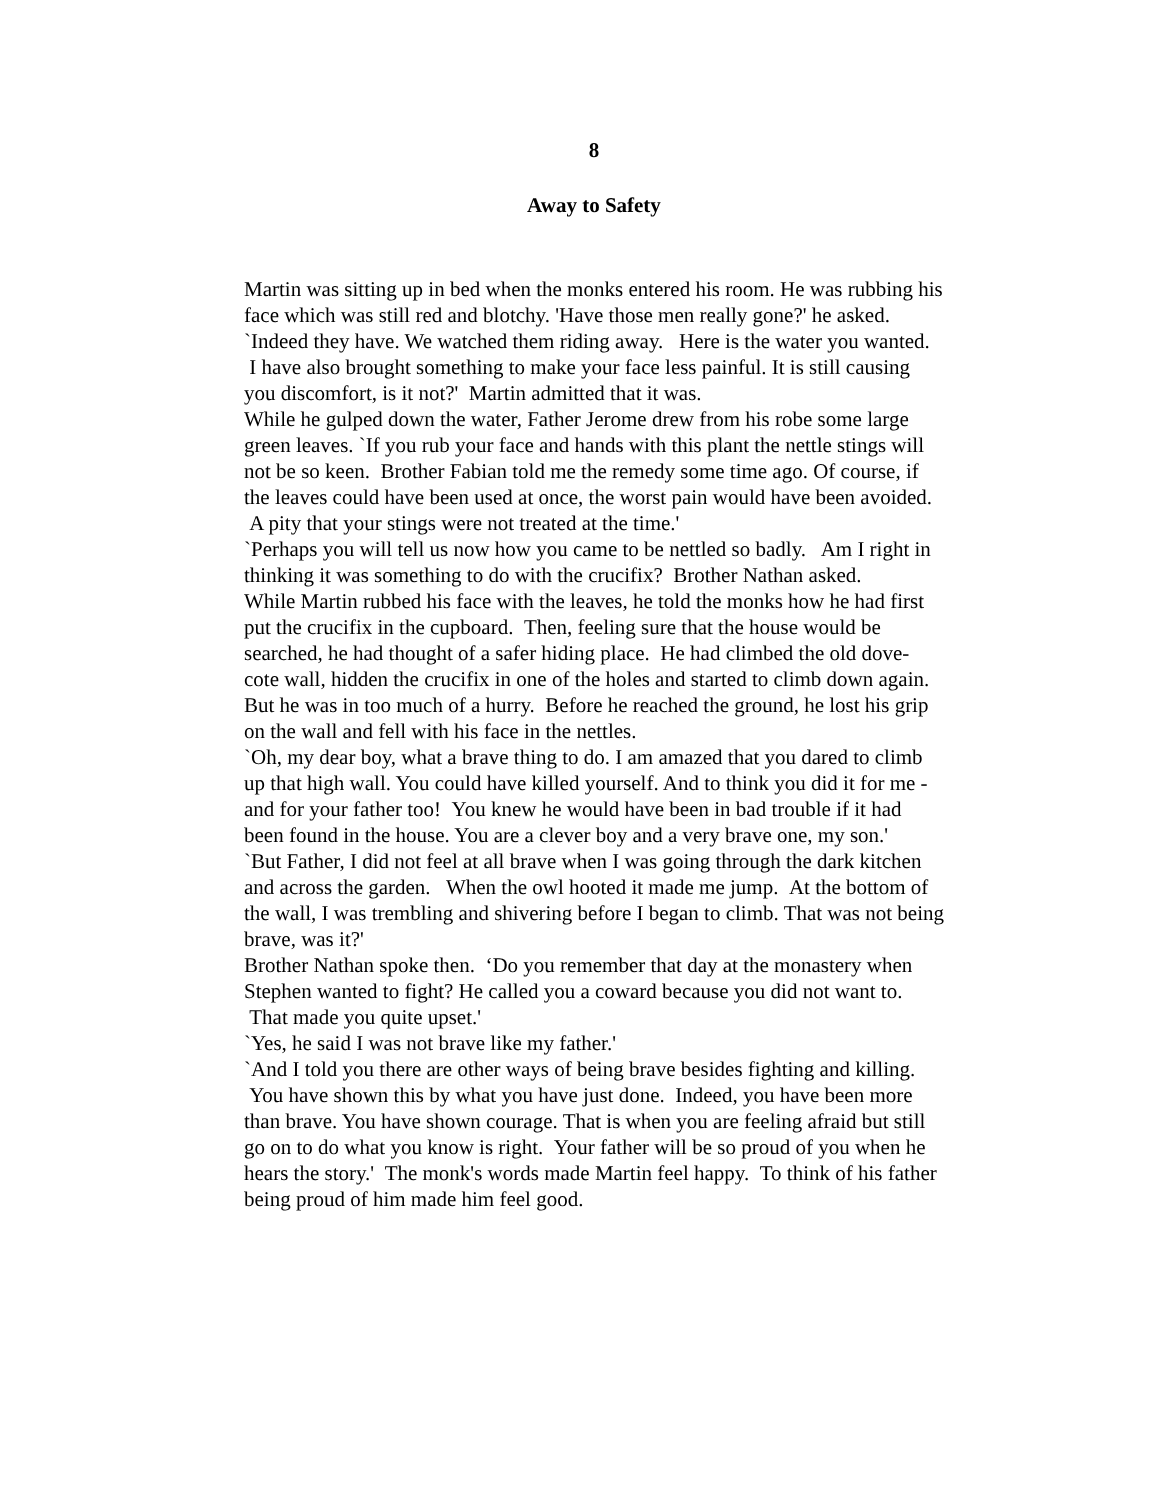8
Away to Safety
Martin was sitting up in bed when the monks entered his room. He was rubbing his face which was still red and blotchy. 'Have those men really gone?' he asked.
`Indeed they have. We watched them riding away. Here is the water you wanted. I have also brought something to make your face less painful. It is still causing you discomfort, is it not?' Martin admitted that it was.
While he gulped down the water, Father Jerome drew from his robe some large green leaves. `If you rub your face and hands with this plant the nettle stings will not be so keen. Brother Fabian told me the remedy some time ago. Of course, if the leaves could have been used at once, the worst pain would have been avoided. A pity that your stings were not treated at the time.'
`Perhaps you will tell us now how you came to be nettled so badly. Am I right in thinking it was something to do with the crucifix? Brother Nathan asked.
While Martin rubbed his face with the leaves, he told the monks how he had first put the crucifix in the cupboard. Then, feeling sure that the house would be searched, he had thought of a safer hiding place. He had climbed the old dove-cote wall, hidden the crucifix in one of the holes and started to climb down again. But he was in too much of a hurry. Before he reached the ground, he lost his grip on the wall and fell with his face in the nettles.
`Oh, my dear boy, what a brave thing to do. I am amazed that you dared to climb up that high wall. You could have killed yourself. And to think you did it for me - and for your father too! You knew he would have been in bad trouble if it had been found in the house. You are a clever boy and a very brave one, my son.'
`But Father, I did not feel at all brave when I was going through the dark kitchen and across the garden. When the owl hooted it made me jump. At the bottom of the wall, I was trembling and shivering before I began to climb. That was not being brave, was it?'
Brother Nathan spoke then. ‘Do you remember that day at the monastery when Stephen wanted to fight? He called you a coward because you did not want to. That made you quite upset.'
`Yes, he said I was not brave like my father.'
`And I told you there are other ways of being brave besides fighting and killing. You have shown this by what you have just done. Indeed, you have been more than brave. You have shown courage. That is when you are feeling afraid but still go on to do what you know is right. Your father will be so proud of you when he hears the story.' The monk's words made Martin feel happy. To think of his father being proud of him made him feel good.